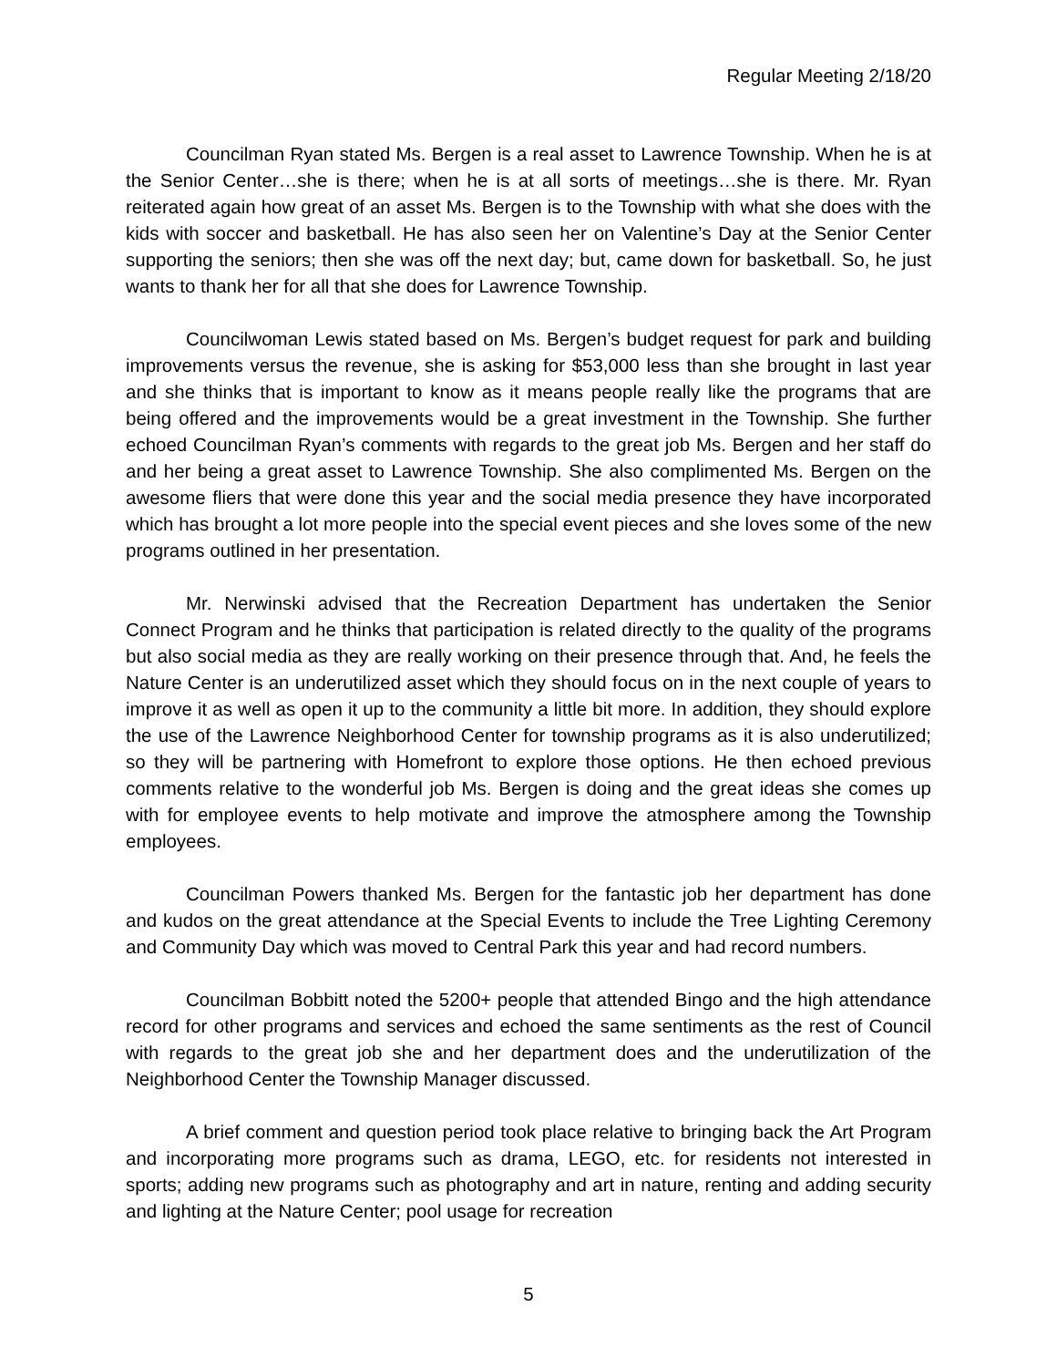Regular Meeting 2/18/20
Councilman Ryan stated Ms. Bergen is a real asset to Lawrence Township. When he is at the Senior Center…she is there; when he is at all sorts of meetings…she is there. Mr. Ryan reiterated again how great of an asset Ms. Bergen is to the Township with what she does with the kids with soccer and basketball. He has also seen her on Valentine’s Day at the Senior Center supporting the seniors; then she was off the next day; but, came down for basketball. So, he just wants to thank her for all that she does for Lawrence Township.
Councilwoman Lewis stated based on Ms. Bergen’s budget request for park and building improvements versus the revenue, she is asking for $53,000 less than she brought in last year and she thinks that is important to know as it means people really like the programs that are being offered and the improvements would be a great investment in the Township. She further echoed Councilman Ryan’s comments with regards to the great job Ms. Bergen and her staff do and her being a great asset to Lawrence Township. She also complimented Ms. Bergen on the awesome fliers that were done this year and the social media presence they have incorporated which has brought a lot more people into the special event pieces and she loves some of the new programs outlined in her presentation.
Mr. Nerwinski advised that the Recreation Department has undertaken the Senior Connect Program and he thinks that participation is related directly to the quality of the programs but also social media as they are really working on their presence through that. And, he feels the Nature Center is an underutilized asset which they should focus on in the next couple of years to improve it as well as open it up to the community a little bit more. In addition, they should explore the use of the Lawrence Neighborhood Center for township programs as it is also underutilized; so they will be partnering with Homefront to explore those options. He then echoed previous comments relative to the wonderful job Ms. Bergen is doing and the great ideas she comes up with for employee events to help motivate and improve the atmosphere among the Township employees.
Councilman Powers thanked Ms. Bergen for the fantastic job her department has done and kudos on the great attendance at the Special Events to include the Tree Lighting Ceremony and Community Day which was moved to Central Park this year and had record numbers.
Councilman Bobbitt noted the 5200+ people that attended Bingo and the high attendance record for other programs and services and echoed the same sentiments as the rest of Council with regards to the great job she and her department does and the underutilization of the Neighborhood Center the Township Manager discussed.
A brief comment and question period took place relative to bringing back the Art Program and incorporating more programs such as drama, LEGO, etc. for residents not interested in sports; adding new programs such as photography and art in nature, renting and adding security and lighting at the Nature Center; pool usage for recreation
5